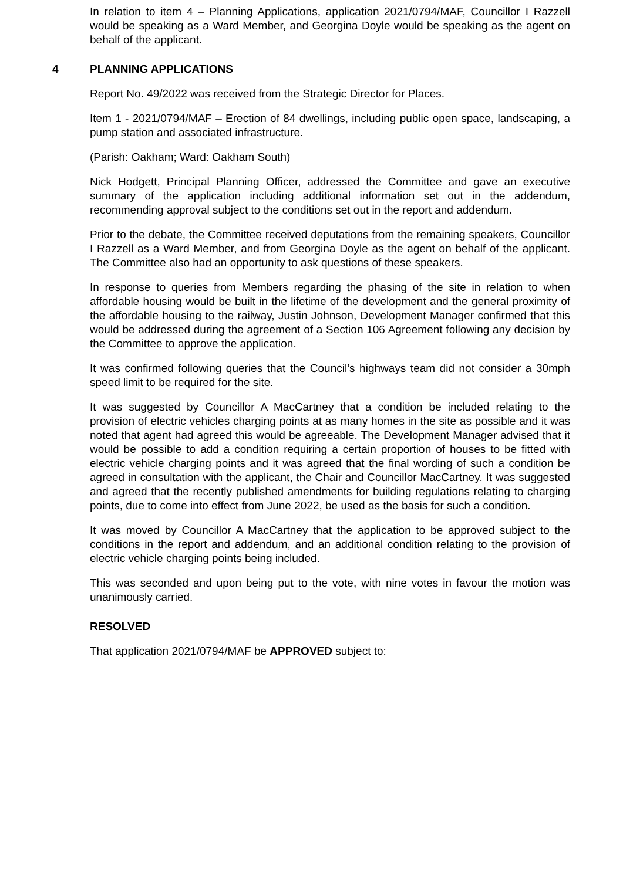In relation to item 4 – Planning Applications, application 2021/0794/MAF, Councillor I Razzell would be speaking as a Ward Member, and Georgina Doyle would be speaking as the agent on behalf of the applicant.
4 PLANNING APPLICATIONS
Report No. 49/2022 was received from the Strategic Director for Places.
Item 1 - 2021/0794/MAF – Erection of 84 dwellings, including public open space, landscaping, a pump station and associated infrastructure.
(Parish: Oakham; Ward: Oakham South)
Nick Hodgett, Principal Planning Officer, addressed the Committee and gave an executive summary of the application including additional information set out in the addendum, recommending approval subject to the conditions set out in the report and addendum.
Prior to the debate, the Committee received deputations from the remaining speakers, Councillor I Razzell as a Ward Member, and from Georgina Doyle as the agent on behalf of the applicant. The Committee also had an opportunity to ask questions of these speakers.
In response to queries from Members regarding the phasing of the site in relation to when affordable housing would be built in the lifetime of the development and the general proximity of the affordable housing to the railway, Justin Johnson, Development Manager confirmed that this would be addressed during the agreement of a Section 106 Agreement following any decision by the Committee to approve the application.
It was confirmed following queries that the Council’s highways team did not consider a 30mph speed limit to be required for the site.
It was suggested by Councillor A MacCartney that a condition be included relating to the provision of electric vehicles charging points at as many homes in the site as possible and it was noted that agent had agreed this would be agreeable. The Development Manager advised that it would be possible to add a condition requiring a certain proportion of houses to be fitted with electric vehicle charging points and it was agreed that the final wording of such a condition be agreed in consultation with the applicant, the Chair and Councillor MacCartney. It was suggested and agreed that the recently published amendments for building regulations relating to charging points, due to come into effect from June 2022, be used as the basis for such a condition.
It was moved by Councillor A MacCartney that the application to be approved subject to the conditions in the report and addendum, and an additional condition relating to the provision of electric vehicle charging points being included.
This was seconded and upon being put to the vote, with nine votes in favour the motion was unanimously carried.
RESOLVED
That application 2021/0794/MAF be APPROVED subject to: